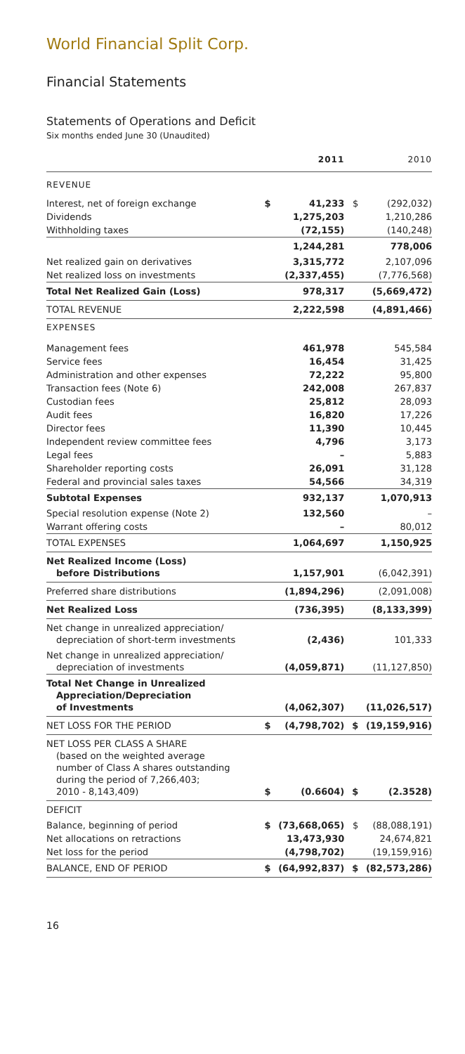World Financial Split Corp.
Financial Statements
Statements of Operations and Deficit
Six months ended June 30 (Unaudited)
| | | 2011 | | 2010 |
| --- | --- | --- | --- | --- |
| REVENUE | | | | |
| Interest, net of foreign exchange | $ | 41,233 | $ | (292,032) |
| Dividends | | 1,275,203 | | 1,210,286 |
| Withholding taxes | | (72,155) | | (140,248) |
| | | 1,244,281 | | 778,006 |
| Net realized gain on derivatives | | 3,315,772 | | 2,107,096 |
| Net realized loss on investments | | (2,337,455) | | (7,776,568) |
| Total Net Realized Gain (Loss) | | 978,317 | | (5,669,472) |
| TOTAL REVENUE | | 2,222,598 | | (4,891,466) |
| EXPENSES | | | | |
| Management fees | | 461,978 | | 545,584 |
| Service fees | | 16,454 | | 31,425 |
| Administration and other expenses | | 72,222 | | 95,800 |
| Transaction fees (Note 6) | | 242,008 | | 267,837 |
| Custodian fees | | 25,812 | | 28,093 |
| Audit fees | | 16,820 | | 17,226 |
| Director fees | | 11,390 | | 10,445 |
| Independent review committee fees | | 4,796 | | 3,173 |
| Legal fees | | – | | 5,883 |
| Shareholder reporting costs | | 26,091 | | 31,128 |
| Federal and provincial sales taxes | | 54,566 | | 34,319 |
| Subtotal Expenses | | 932,137 | | 1,070,913 |
| Special resolution expense (Note 2) | | 132,560 | | – |
| Warrant offering costs | | – | | 80,012 |
| TOTAL EXPENSES | | 1,064,697 | | 1,150,925 |
| Net Realized Income (Loss) before Distributions | | 1,157,901 | | (6,042,391) |
| Preferred share distributions | | (1,894,296) | | (2,091,008) |
| Net Realized Loss | | (736,395) | | (8,133,399) |
| Net change in unrealized appreciation/ depreciation of short-term investments | | (2,436) | | 101,333 |
| Net change in unrealized appreciation/ depreciation of investments | | (4,059,871) | | (11,127,850) |
| Total Net Change in Unrealized Appreciation/Depreciation of Investments | | (4,062,307) | | (11,026,517) |
| NET LOSS FOR THE PERIOD | $ | (4,798,702) | $ | (19,159,916) |
| NET LOSS PER CLASS A SHARE (based on the weighted average number of Class A shares outstanding during the period of 7,266,403; 2010 - 8,143,409) | $ | (0.6604) | $ | (2.3528) |
| DEFICIT | | | | |
| Balance, beginning of period | $ | (73,668,065) | $ | (88,088,191) |
| Net allocations on retractions | | 13,473,930 | | 24,674,821 |
| Net loss for the period | | (4,798,702) | | (19,159,916) |
| BALANCE, END OF PERIOD | $ | (64,992,837) | $ | (82,573,286) |
16